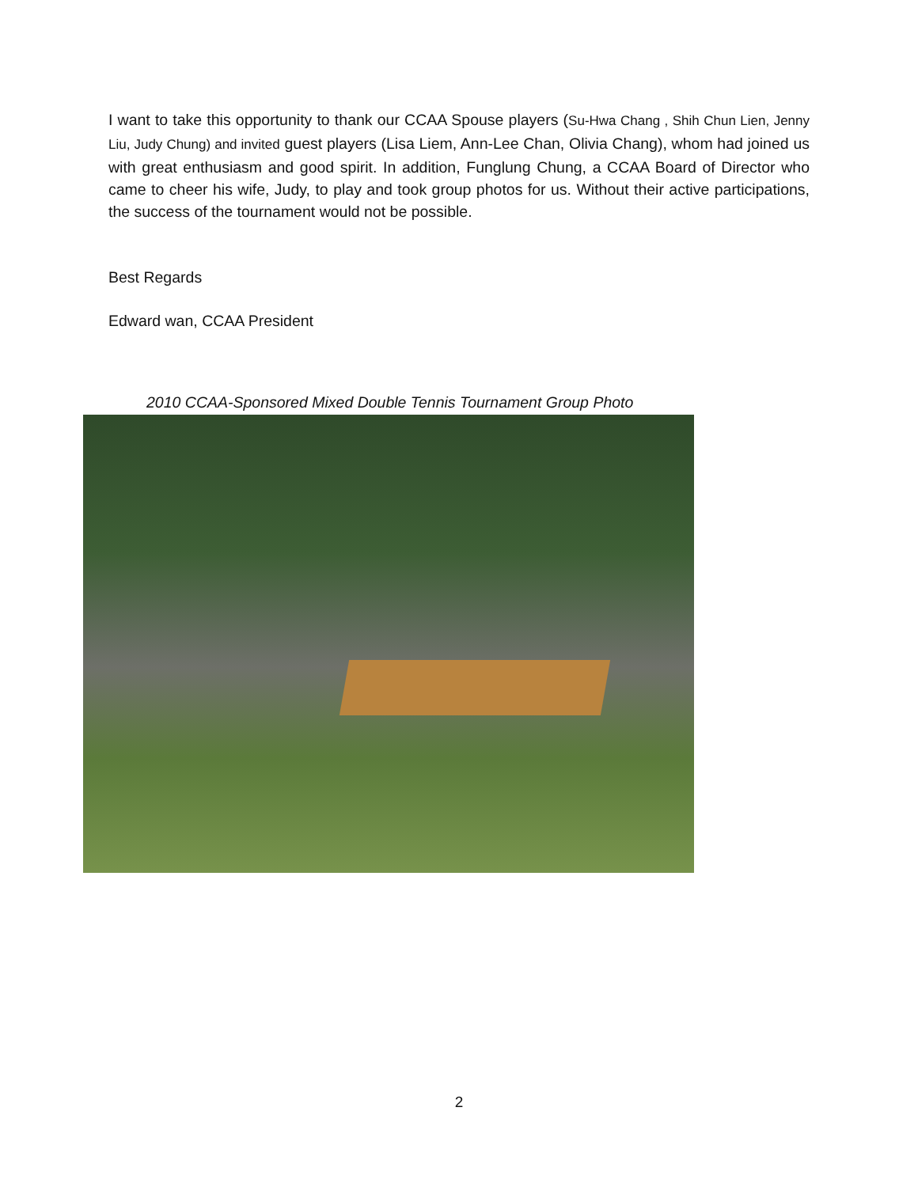I want to take this opportunity to thank our CCAA Spouse players (Su-Hwa Chang , Shih Chun Lien, Jenny Liu, Judy Chung) and invited guest players (Lisa Liem, Ann-Lee Chan, Olivia Chang), whom had joined us with great enthusiasm and good spirit. In addition, Funglung Chung, a CCAA Board of Director who came to cheer his wife, Judy, to play and took group photos for us. Without their active participations, the success of the tournament would not be possible.
Best Regards
Edward wan, CCAA President
2010 CCAA-Sponsored Mixed Double Tennis Tournament Group Photo
2